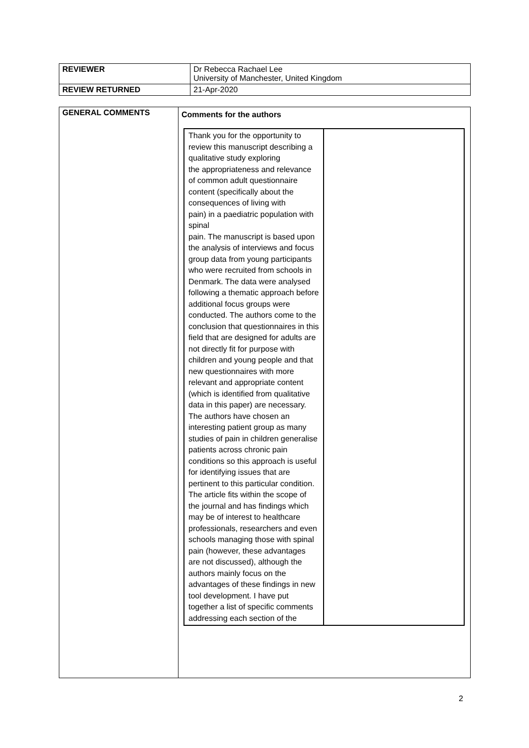| REVIEWER | Dr Rebecca Rachael Lee University of Manchester, United Kingdom |
| REVIEW RETURNED | 21-Apr-2020 |
| GENERAL COMMENTS | Comments for the authors / Thank you for the opportunity to review this manuscript describing a qualitative study exploring the appropriateness and relevance of common adult questionnaire content (specifically about the consequences of living with pain) in a paediatric population with spinal pain. The manuscript is based upon the analysis of interviews and focus group data from young participants who were recruited from schools in Denmark. The data were analysed following a thematic approach before additional focus groups were conducted. The authors come to the conclusion that questionnaires in this field that are designed for adults are not directly fit for purpose with children and young people and that new questionnaires with more relevant and appropriate content (which is identified from qualitative data in this paper) are necessary. The authors have chosen an interesting patient group as many studies of pain in children generalise patients across chronic pain conditions so this approach is useful for identifying issues that are pertinent to this particular condition. The article fits within the scope of the journal and has findings which may be of interest to healthcare professionals, researchers and even schools managing those with spinal pain (however, these advantages are not discussed), although the authors mainly focus on the advantages of these findings in new tool development. I have put together a list of specific comments addressing each section of the / / |
2